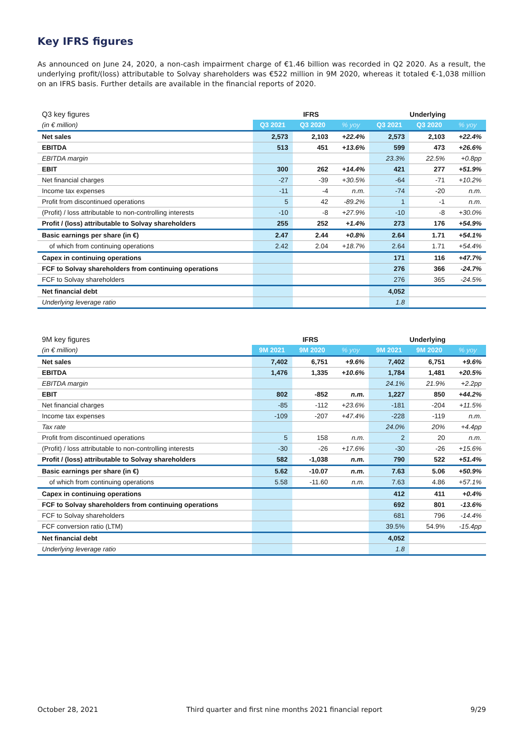Key IFRS figures
As announced on June 24, 2020, a non-cash impairment charge of €1.46 billion was recorded in Q2 2020. As a result, the underlying profit/(loss) attributable to Solvay shareholders was €522 million in 9M 2020, whereas it totaled €-1,038 million on an IFRS basis. Further details are available in the financial reports of 2020.
| Q3 key figures | IFRS | | | Underlying | | |
| (in € million) | Q3 2021 | Q3 2020 | % yoy | Q3 2021 | Q3 2020 | % yoy |
| Net sales | 2,573 | 2,103 | +22.4% | 2,573 | 2,103 | +22.4% |
| EBITDA | 513 | 451 | +13.6% | 599 | 473 | +26.6% |
| EBITDA margin | | | | 23.3% | 22.5% | +0.8pp |
| EBIT | 300 | 262 | +14.4% | 421 | 277 | +51.9% |
| Net financial charges | -27 | -39 | +30.5% | -64 | -71 | +10.2% |
| Income tax expenses | -11 | -4 | n.m. | -74 | -20 | n.m. |
| Profit from discontinued operations | 5 | 42 | -89.2% | 1 | -1 | n.m. |
| (Profit) / loss attributable to non-controlling interests | -10 | -8 | +27.9% | -10 | -8 | +30.0% |
| Profit / (loss) attributable to Solvay shareholders | 255 | 252 | +1.4% | 273 | 176 | +54.9% |
| Basic earnings per share (in €) | 2.47 | 2.44 | +0.8% | 2.64 | 1.71 | +54.1% |
| of which from continuing operations | 2.42 | 2.04 | +18.7% | 2.64 | 1.71 | +54.4% |
| Capex in continuing operations | | | | 171 | 116 | +47.7% |
| FCF to Solvay shareholders from continuing operations | | | | 276 | 366 | -24.7% |
| FCF to Solvay shareholders | | | | 276 | 365 | -24.5% |
| Net financial debt | | | | 4,052 | | |
| Underlying leverage ratio | | | | 1.8 | | |
| 9M key figures | IFRS | | | Underlying | | |
| (in € million) | 9M 2021 | 9M 2020 | % yoy | 9M 2021 | 9M 2020 | % yoy |
| Net sales | 7,402 | 6,751 | +9.6% | 7,402 | 6,751 | +9.6% |
| EBITDA | 1,476 | 1,335 | +10.6% | 1,784 | 1,481 | +20.5% |
| EBITDA margin | | | | 24.1% | 21.9% | +2.2pp |
| EBIT | 802 | -852 | n.m. | 1,227 | 850 | +44.2% |
| Net financial charges | -85 | -112 | +23.6% | -181 | -204 | +11.5% |
| Income tax expenses | -109 | -207 | +47.4% | -228 | -119 | n.m. |
| Tax rate | | | | 24.0% | 20% | +4.4pp |
| Profit from discontinued operations | 5 | 158 | n.m. | 2 | 20 | n.m. |
| (Profit) / loss attributable to non-controlling interests | -30 | -26 | +17.6% | -30 | -26 | +15.6% |
| Profit / (loss) attributable to Solvay shareholders | 582 | -1,038 | n.m. | 790 | 522 | +51.4% |
| Basic earnings per share (in €) | 5.62 | -10.07 | n.m. | 7.63 | 5.06 | +50.9% |
| of which from continuing operations | 5.58 | -11.60 | n.m. | 7.63 | 4.86 | +57.1% |
| Capex in continuing operations | | | | 412 | 411 | +0.4% |
| FCF to Solvay shareholders from continuing operations | | | | 692 | 801 | -13.6% |
| FCF to Solvay shareholders | | | | 681 | 796 | -14.4% |
| FCF conversion ratio (LTM) | | | | 39.5% | 54.9% | -15.4pp |
| Net financial debt | | | | 4,052 | | |
| Underlying leverage ratio | | | | 1.8 | | |
October 28, 2021 Third quarter and first nine months 2021 financial report 9/29